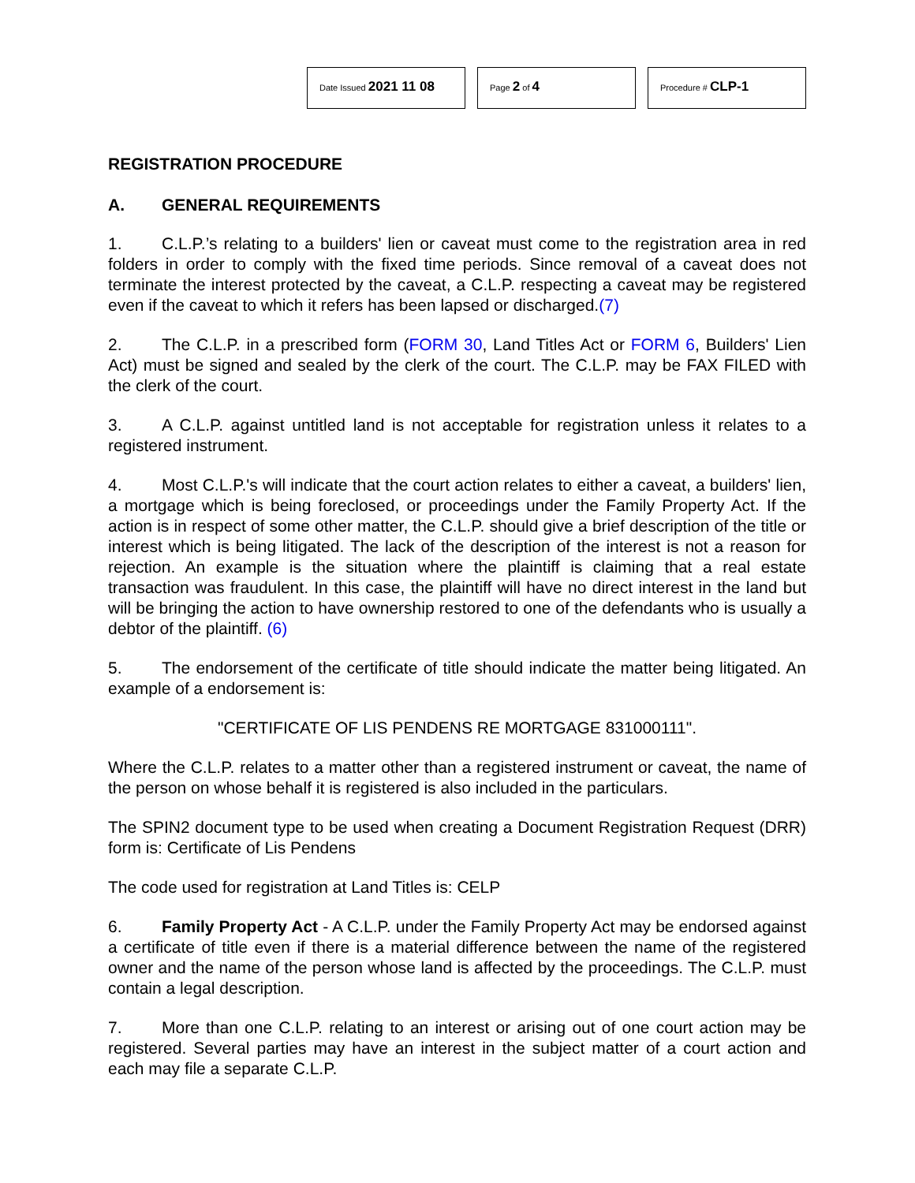Date Issued 2021 11 08
Page 2 of 4
Procedure # CLP-1
REGISTRATION PROCEDURE
A. GENERAL REQUIREMENTS
1. C.L.P.’s relating to a builders' lien or caveat must come to the registration area in red folders in order to comply with the fixed time periods. Since removal of a caveat does not terminate the interest protected by the caveat, a C.L.P. respecting a caveat may be registered even if the caveat to which it refers has been lapsed or discharged.(7)
2. The C.L.P. in a prescribed form (FORM 30, Land Titles Act or FORM 6, Builders' Lien Act) must be signed and sealed by the clerk of the court. The C.L.P. may be FAX FILED with the clerk of the court.
3. A C.L.P. against untitled land is not acceptable for registration unless it relates to a registered instrument.
4. Most C.L.P.'s will indicate that the court action relates to either a caveat, a builders' lien, a mortgage which is being foreclosed, or proceedings under the Family Property Act. If the action is in respect of some other matter, the C.L.P. should give a brief description of the title or interest which is being litigated. The lack of the description of the interest is not a reason for rejection. An example is the situation where the plaintiff is claiming that a real estate transaction was fraudulent. In this case, the plaintiff will have no direct interest in the land but will be bringing the action to have ownership restored to one of the defendants who is usually a debtor of the plaintiff. (6)
5. The endorsement of the certificate of title should indicate the matter being litigated. An example of a endorsement is:
"CERTIFICATE OF LIS PENDENS RE MORTGAGE 831000111".
Where the C.L.P. relates to a matter other than a registered instrument or caveat, the name of the person on whose behalf it is registered is also included in the particulars.
The SPIN2 document type to be used when creating a Document Registration Request (DRR) form is: Certificate of Lis Pendens
The code used for registration at Land Titles is: CELP
6. Family Property Act - A C.L.P. under the Family Property Act may be endorsed against a certificate of title even if there is a material difference between the name of the registered owner and the name of the person whose land is affected by the proceedings. The C.L.P. must contain a legal description.
7. More than one C.L.P. relating to an interest or arising out of one court action may be registered. Several parties may have an interest in the subject matter of a court action and each may file a separate C.L.P.